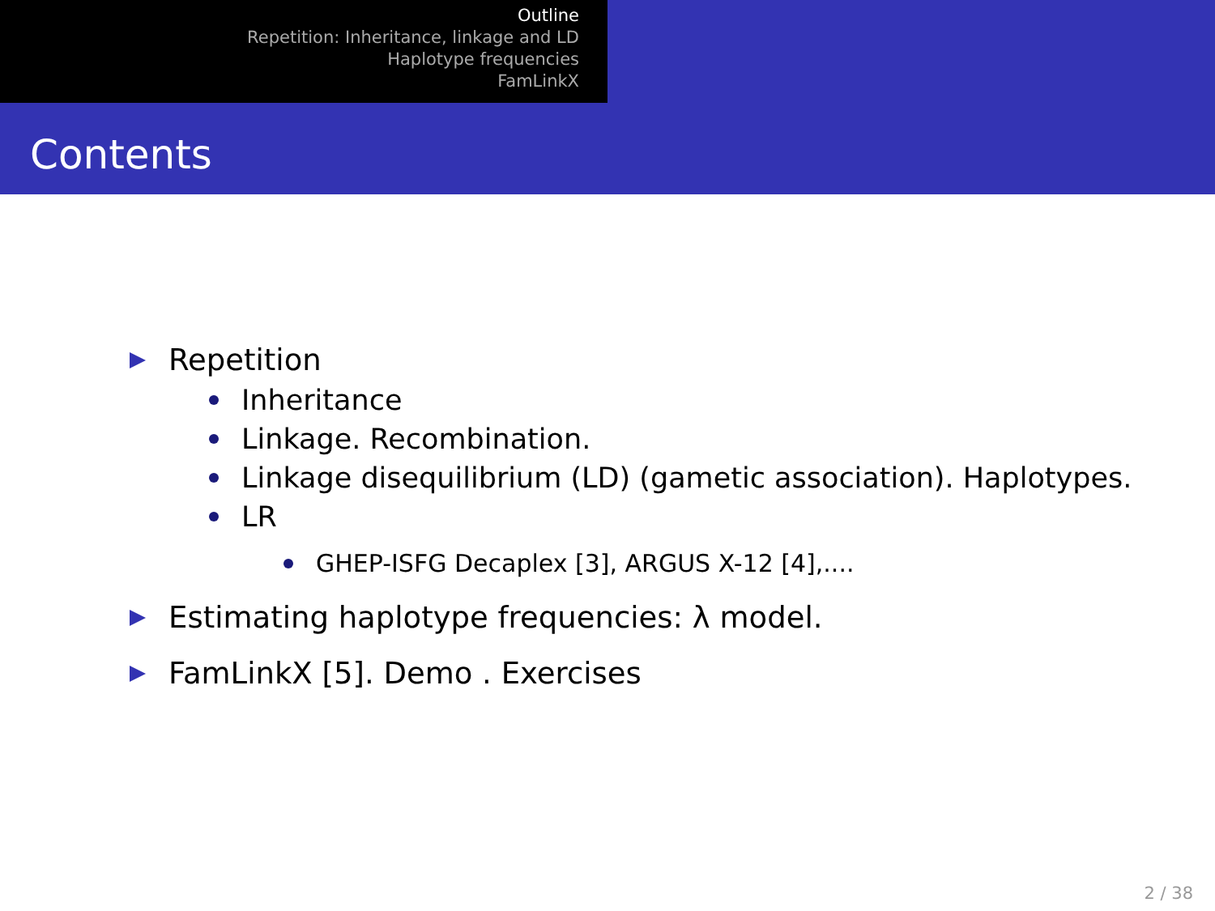Outline
Repetition: Inheritance, linkage and LD
Haplotype frequencies
FamLinkX
Contents
Repetition
Inheritance
Linkage. Recombination.
Linkage disequilibrium (LD) (gametic association). Haplotypes.
LR
GHEP-ISFG Decaplex [3], ARGUS X-12 [4],....
Estimating haplotype frequencies: λ model.
FamLinkX [5]. Demo . Exercises
2 / 38